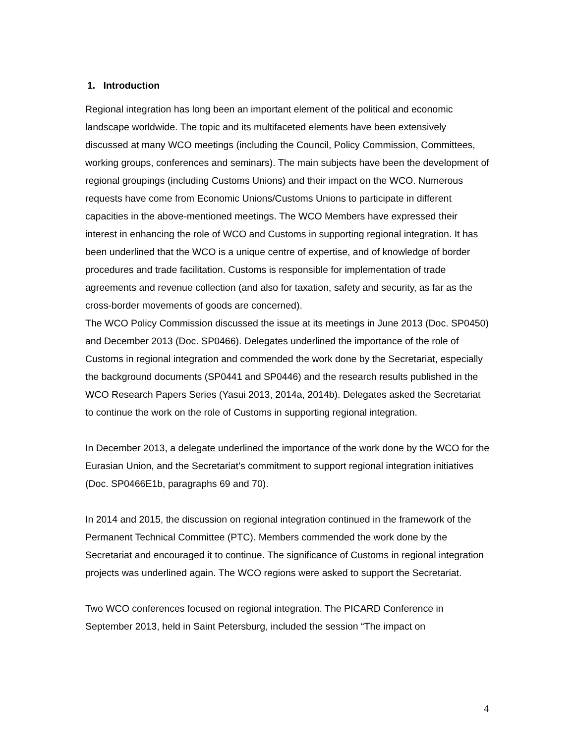1. Introduction
Regional integration has long been an important element of the political and economic landscape worldwide. The topic and its multifaceted elements have been extensively discussed at many WCO meetings (including the Council, Policy Commission, Committees, working groups, conferences and seminars). The main subjects have been the development of regional groupings (including Customs Unions) and their impact on the WCO. Numerous requests have come from Economic Unions/Customs Unions to participate in different capacities in the above-mentioned meetings. The WCO Members have expressed their interest in enhancing the role of WCO and Customs in supporting regional integration. It has been underlined that the WCO is a unique centre of expertise, and of knowledge of border procedures and trade facilitation. Customs is responsible for implementation of trade agreements and revenue collection (and also for taxation, safety and security, as far as the cross-border movements of goods are concerned).
The WCO Policy Commission discussed the issue at its meetings in June 2013 (Doc. SP0450) and December 2013 (Doc. SP0466). Delegates underlined the importance of the role of Customs in regional integration and commended the work done by the Secretariat, especially the background documents (SP0441 and SP0446) and the research results published in the WCO Research Papers Series (Yasui 2013, 2014a, 2014b). Delegates asked the Secretariat to continue the work on the role of Customs in supporting regional integration.
In December 2013, a delegate underlined the importance of the work done by the WCO for the Eurasian Union, and the Secretariat’s commitment to support regional integration initiatives (Doc. SP0466E1b, paragraphs 69 and 70).
In 2014 and 2015, the discussion on regional integration continued in the framework of the Permanent Technical Committee (PTC). Members commended the work done by the Secretariat and encouraged it to continue. The significance of Customs in regional integration projects was underlined again. The WCO regions were asked to support the Secretariat.
Two WCO conferences focused on regional integration. The PICARD Conference in September 2013, held in Saint Petersburg, included the session “The impact on
4